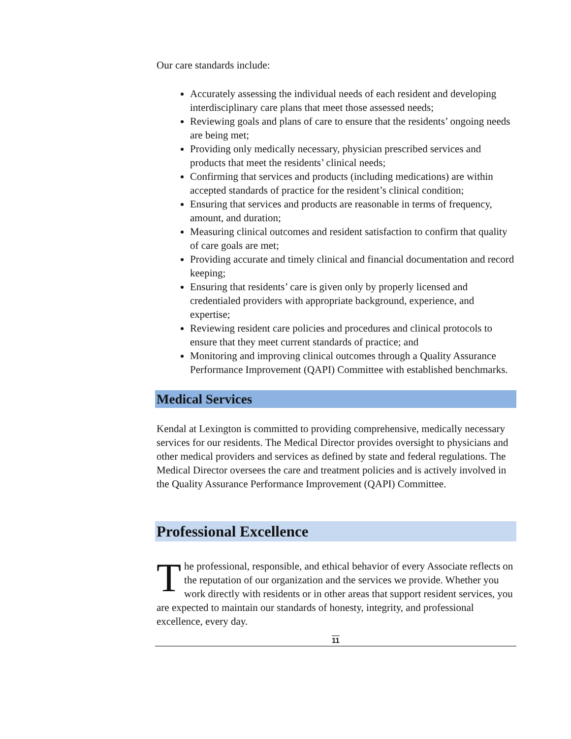Our care standards include:
Accurately assessing the individual needs of each resident and developing interdisciplinary care plans that meet those assessed needs;
Reviewing goals and plans of care to ensure that the residents’ ongoing needs are being met;
Providing only medically necessary, physician prescribed services and products that meet the residents’ clinical needs;
Confirming that services and products (including medications) are within accepted standards of practice for the resident’s clinical condition;
Ensuring that services and products are reasonable in terms of frequency, amount, and duration;
Measuring clinical outcomes and resident satisfaction to confirm that quality of care goals are met;
Providing accurate and timely clinical and financial documentation and record keeping;
Ensuring that residents’ care is given only by properly licensed and credentialed providers with appropriate background, experience, and expertise;
Reviewing resident care policies and procedures and clinical protocols to ensure that they meet current standards of practice; and
Monitoring and improving clinical outcomes through a Quality Assurance Performance Improvement (QAPI) Committee with established benchmarks.
Medical Services
Kendal at Lexington is committed to providing comprehensive, medically necessary services for our residents. The Medical Director provides oversight to physicians and other medical providers and services as defined by state and federal regulations. The Medical Director oversees the care and treatment policies and is actively involved in the Quality Assurance Performance Improvement (QAPI) Committee.
Professional Excellence
The professional, responsible, and ethical behavior of every Associate reflects on the reputation of our organization and the services we provide. Whether you work directly with residents or in other areas that support resident services, you are expected to maintain our standards of honesty, integrity, and professional excellence, every day.
11